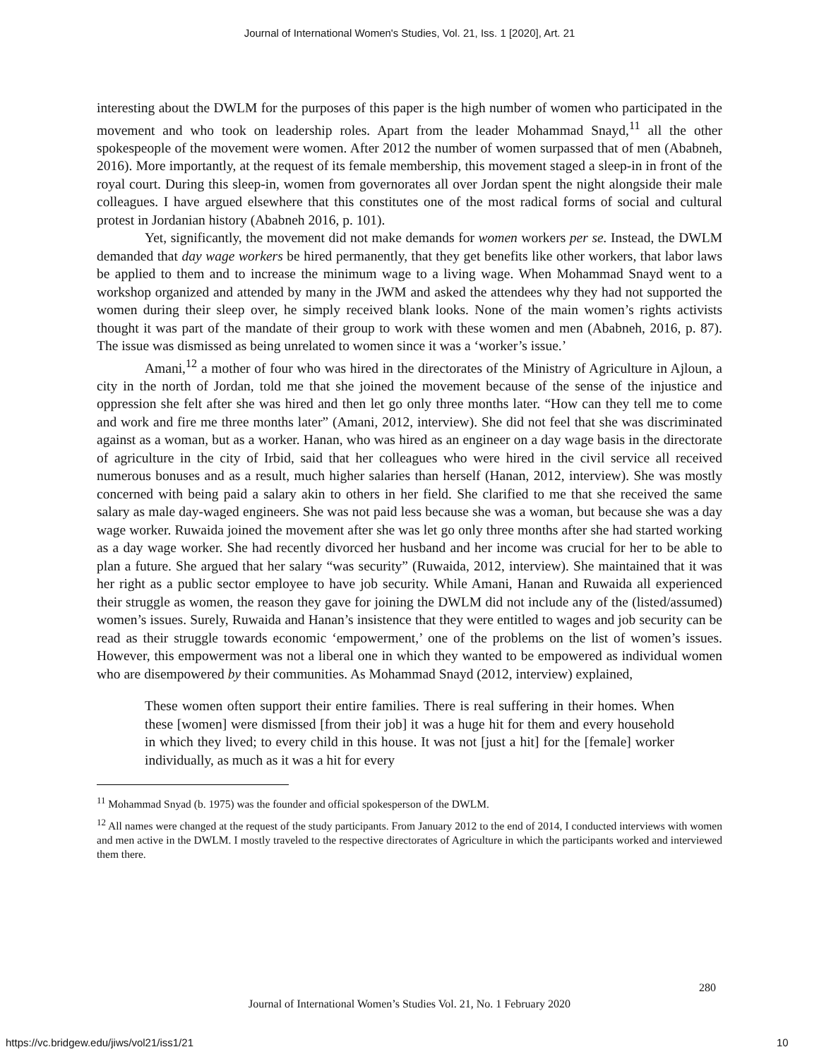Journal of International Women's Studies, Vol. 21, Iss. 1 [2020], Art. 21
interesting about the DWLM for the purposes of this paper is the high number of women who participated in the movement and who took on leadership roles. Apart from the leader Mohammad Snayd,<sup>11</sup> all the other spokespeople of the movement were women. After 2012 the number of women surpassed that of men (Ababneh, 2016). More importantly, at the request of its female membership, this movement staged a sleep-in in front of the royal court. During this sleep-in, women from governorates all over Jordan spent the night alongside their male colleagues. I have argued elsewhere that this constitutes one of the most radical forms of social and cultural protest in Jordanian history (Ababneh 2016, p. 101).
Yet, significantly, the movement did not make demands for women workers per se. Instead, the DWLM demanded that day wage workers be hired permanently, that they get benefits like other workers, that labor laws be applied to them and to increase the minimum wage to a living wage. When Mohammad Snayd went to a workshop organized and attended by many in the JWM and asked the attendees why they had not supported the women during their sleep over, he simply received blank looks. None of the main women’s rights activists thought it was part of the mandate of their group to work with these women and men (Ababneh, 2016, p. 87). The issue was dismissed as being unrelated to women since it was a ‘worker’s issue.’
Amani,<sup>12</sup> a mother of four who was hired in the directorates of the Ministry of Agriculture in Ajloun, a city in the north of Jordan, told me that she joined the movement because of the sense of the injustice and oppression she felt after she was hired and then let go only three months later. “How can they tell me to come and work and fire me three months later” (Amani, 2012, interview). She did not feel that she was discriminated against as a woman, but as a worker. Hanan, who was hired as an engineer on a day wage basis in the directorate of agriculture in the city of Irbid, said that her colleagues who were hired in the civil service all received numerous bonuses and as a result, much higher salaries than herself (Hanan, 2012, interview). She was mostly concerned with being paid a salary akin to others in her field. She clarified to me that she received the same salary as male day-waged engineers. She was not paid less because she was a woman, but because she was a day wage worker. Ruwaida joined the movement after she was let go only three months after she had started working as a day wage worker. She had recently divorced her husband and her income was crucial for her to be able to plan a future. She argued that her salary “was security” (Ruwaida, 2012, interview). She maintained that it was her right as a public sector employee to have job security. While Amani, Hanan and Ruwaida all experienced their struggle as women, the reason they gave for joining the DWLM did not include any of the (listed/assumed) women’s issues. Surely, Ruwaida and Hanan’s insistence that they were entitled to wages and job security can be read as their struggle towards economic ‘empowerment,’ one of the problems on the list of women’s issues. However, this empowerment was not a liberal one in which they wanted to be empowered as individual women who are disempowered by their communities. As Mohammad Snayd (2012, interview) explained,
These women often support their entire families. There is real suffering in their homes. When these [women] were dismissed [from their job] it was a huge hit for them and every household in which they lived; to every child in this house. It was not [just a hit] for the [female] worker individually, as much as it was a hit for every
<sup>11</sup> Mohammad Snyad (b. 1975) was the founder and official spokesperson of the DWLM.
<sup>12</sup> All names were changed at the request of the study participants. From January 2012 to the end of 2014, I conducted interviews with women and men active in the DWLM. I mostly traveled to the respective directorates of Agriculture in which the participants worked and interviewed them there.
280
Journal of International Women’s Studies Vol. 21, No. 1 February 2020
https://vc.bridgew.edu/jiws/vol21/iss1/21
10